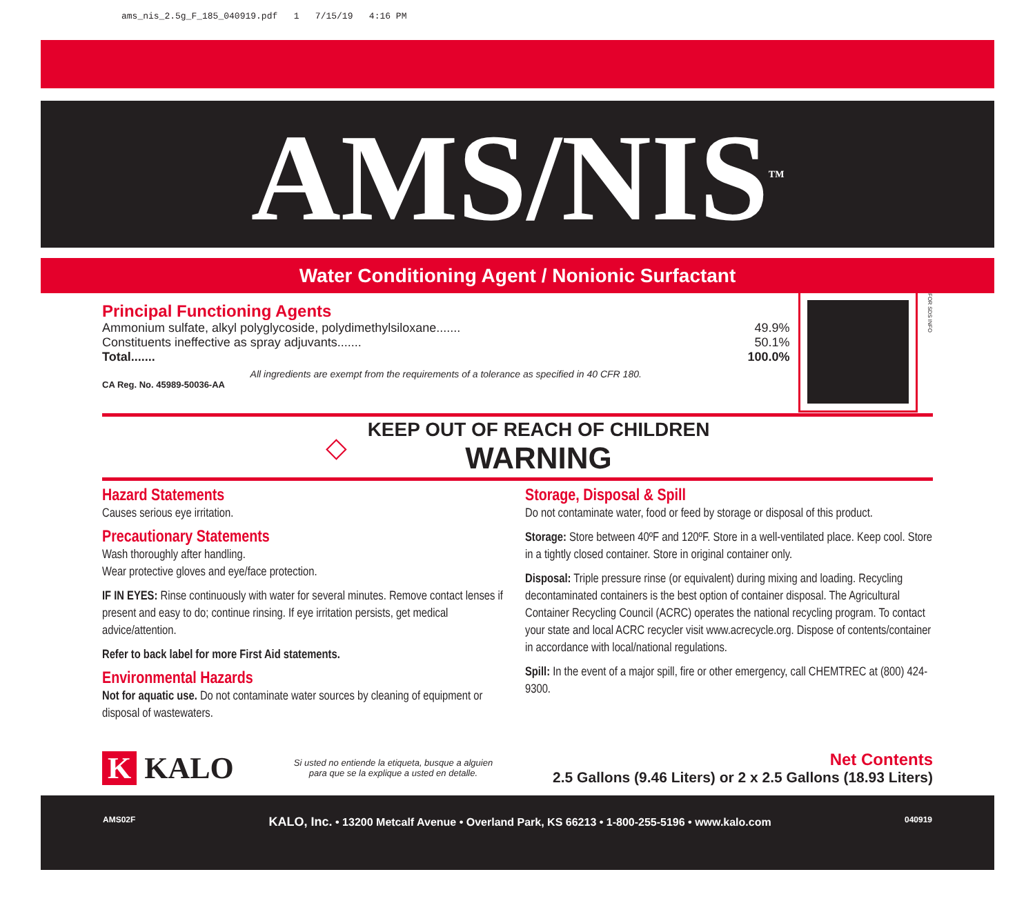ams_nis_2.5g_F_185_040919.pdf 1 7/15/19 4:16 PM
AMS/NIS<sup>TM</sup>
Water Conditioning Agent / Nonionic Surfactant
Principal Functioning Agents
Ammonium sulfate, alkyl polyglycoside, polydimethylsiloxane....... 49.9%
Constituents ineffective as spray adjuvants....... 50.1%
Total....... 100.0%
All ingredients are exempt from the requirements of a tolerance as specified in 40 CFR 180.
CA Reg. No. 45989-50036-AA
FOR SDS INFO
◇
KEEP OUT OF REACH OF CHILDREN
WARNING
Hazard Statements
Causes serious eye irritation.
Precautionary Statements
Wash thoroughly after handling.
Wear protective gloves and eye/face protection.
IF IN EYES: Rinse continuously with water for several minutes. Remove contact lenses if present and easy to do; continue rinsing. If eye irritation persists, get medical advice/attention.
Refer to back label for more First Aid statements.
Environmental Hazards
Not for aquatic use. Do not contaminate water sources by cleaning of equipment or disposal of wastewaters.
Storage, Disposal & Spill
Do not contaminate water, food or feed by storage or disposal of this product.
Storage: Store between 40ºF and 120ºF. Store in a well-ventilated place. Keep cool. Store in a tightly closed container. Store in original container only.
Disposal: Triple pressure rinse (or equivalent) during mixing and loading. Recycling decontaminated containers is the best option of container disposal. The Agricultural Container Recycling Council (ACRC) operates the national recycling program. To contact your state and local ACRC recycler visit www.acrecycle.org. Dispose of contents/container in accordance with local/national regulations.
Spill: In the event of a major spill, fire or other emergency, call CHEMTREC at (800) 424-9300.
K KALO
Si usted no entiende la etiqueta, busque a alguien
para que se la explique a usted en detalle.
Net Contents
2.5 Gallons (9.46 Liters) or 2 x 2.5 Gallons (18.93 Liters)
AMS02F KALO, Inc. • 13200 Metcalf Avenue • Overland Park, KS 66213 • 1-800-255-5196 • www.kalo.com 040919